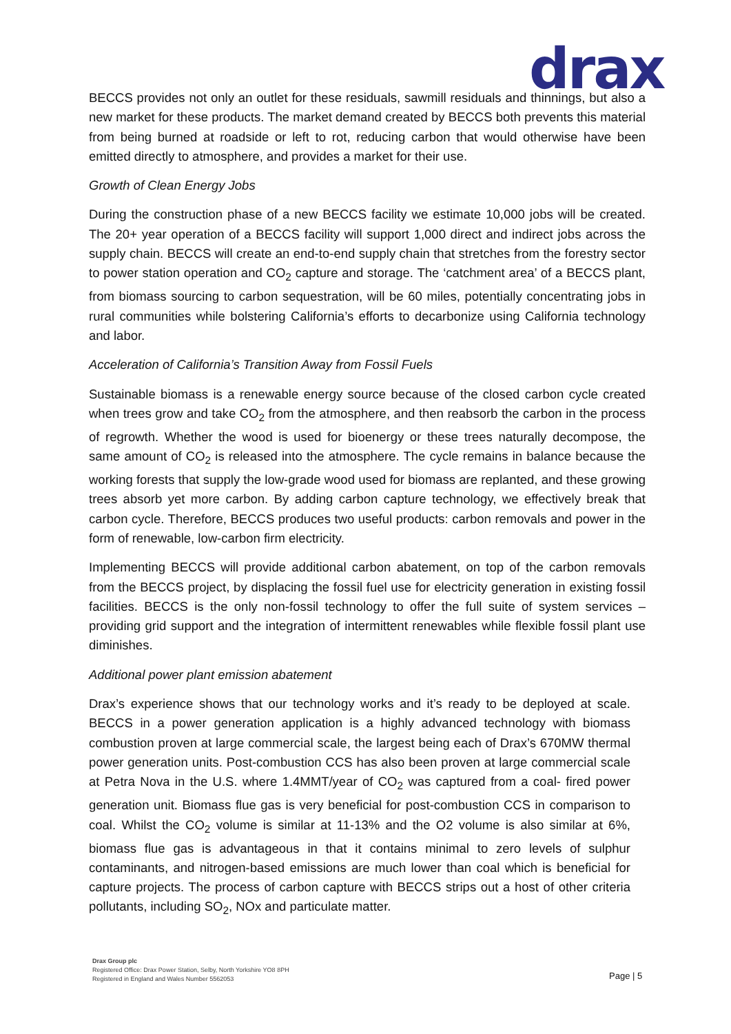drax
BECCS provides not only an outlet for these residuals, sawmill residuals and thinnings, but also a new market for these products. The market demand created by BECCS both prevents this material from being burned at roadside or left to rot, reducing carbon that would otherwise have been emitted directly to atmosphere, and provides a market for their use.
Growth of Clean Energy Jobs
During the construction phase of a new BECCS facility we estimate 10,000 jobs will be created. The 20+ year operation of a BECCS facility will support 1,000 direct and indirect jobs across the supply chain. BECCS will create an end-to-end supply chain that stretches from the forestry sector to power station operation and CO<sub>2</sub> capture and storage. The ‘catchment area’ of a BECCS plant, from biomass sourcing to carbon sequestration, will be 60 miles, potentially concentrating jobs in rural communities while bolstering California’s efforts to decarbonize using California technology and labor.
Acceleration of California’s Transition Away from Fossil Fuels
Sustainable biomass is a renewable energy source because of the closed carbon cycle created when trees grow and take CO<sub>2</sub> from the atmosphere, and then reabsorb the carbon in the process of regrowth. Whether the wood is used for bioenergy or these trees naturally decompose, the same amount of CO<sub>2</sub> is released into the atmosphere. The cycle remains in balance because the working forests that supply the low-grade wood used for biomass are replanted, and these growing trees absorb yet more carbon. By adding carbon capture technology, we effectively break that carbon cycle. Therefore, BECCS produces two useful products: carbon removals and power in the form of renewable, low-carbon firm electricity.
Implementing BECCS will provide additional carbon abatement, on top of the carbon removals from the BECCS project, by displacing the fossil fuel use for electricity generation in existing fossil facilities. BECCS is the only non-fossil technology to offer the full suite of system services – providing grid support and the integration of intermittent renewables while flexible fossil plant use diminishes.
Additional power plant emission abatement
Drax’s experience shows that our technology works and it’s ready to be deployed at scale. BECCS in a power generation application is a highly advanced technology with biomass combustion proven at large commercial scale, the largest being each of Drax’s 670MW thermal power generation units. Post-combustion CCS has also been proven at large commercial scale at Petra Nova in the U.S. where 1.4MMT/year of CO<sub>2</sub> was captured from a coal- fired power generation unit. Biomass flue gas is very beneficial for post-combustion CCS in comparison to coal. Whilst the CO<sub>2</sub> volume is similar at 11-13% and the O2 volume is also similar at 6%, biomass flue gas is advantageous in that it contains minimal to zero levels of sulphur contaminants, and nitrogen-based emissions are much lower than coal which is beneficial for capture projects. The process of carbon capture with BECCS strips out a host of other criteria pollutants, including SO<sub>2</sub>, NOx and particulate matter.
Drax Group plc
Registered Office: Drax Power Station, Selby, North Yorkshire YO8 8PH
Registered in England and Wales Number 5562053
Page | 5